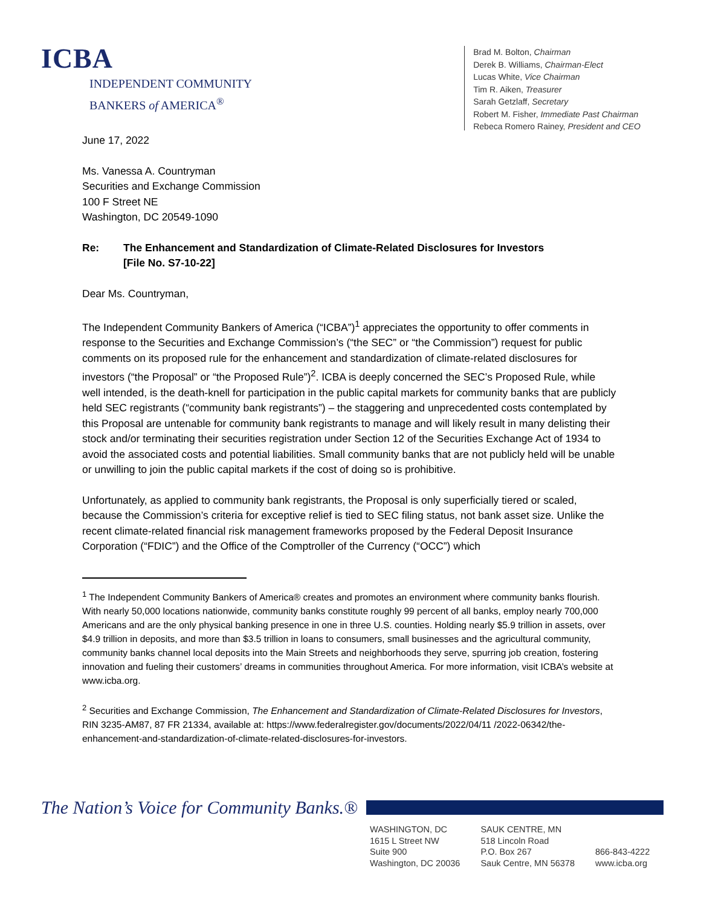ICBA
INDEPENDENT COMMUNITY
BANKERS of AMERICA<sup>®</sup>
Brad M. Bolton, Chairman
Derek B. Williams, Chairman-Elect
Lucas White, Vice Chairman
Tim R. Aiken, Treasurer
Sarah Getzlaff, Secretary
Robert M. Fisher, Immediate Past Chairman
Rebeca Romero Rainey, President and CEO
June 17, 2022
Ms. Vanessa A. Countryman
Securities and Exchange Commission
100 F Street NE
Washington, DC 20549-1090
Re: The Enhancement and Standardization of Climate-Related Disclosures for Investors
[File No. S7-10-22]
Dear Ms. Countryman,
The Independent Community Bankers of America (“ICBA”)<sup>1</sup> appreciates the opportunity to offer comments in response to the Securities and Exchange Commission’s (“the SEC” or “the Commission”) request for public comments on its proposed rule for the enhancement and standardization of climate-related disclosures for investors (“the Proposal” or “the Proposed Rule”)<sup>2</sup>. ICBA is deeply concerned the SEC’s Proposed Rule, while well intended, is the death-knell for participation in the public capital markets for community banks that are publicly held SEC registrants (“community bank registrants”) – the staggering and unprecedented costs contemplated by this Proposal are untenable for community bank registrants to manage and will likely result in many delisting their stock and/or terminating their securities registration under Section 12 of the Securities Exchange Act of 1934 to avoid the associated costs and potential liabilities. Small community banks that are not publicly held will be unable or unwilling to join the public capital markets if the cost of doing so is prohibitive.
Unfortunately, as applied to community bank registrants, the Proposal is only superficially tiered or scaled, because the Commission’s criteria for exceptive relief is tied to SEC filing status, not bank asset size. Unlike the recent climate-related financial risk management frameworks proposed by the Federal Deposit Insurance Corporation (“FDIC”) and the Office of the Comptroller of the Currency (“OCC”) which
<sup>1</sup> The Independent Community Bankers of America® creates and promotes an environment where community banks flourish. With nearly 50,000 locations nationwide, community banks constitute roughly 99 percent of all banks, employ nearly 700,000 Americans and are the only physical banking presence in one in three U.S. counties. Holding nearly $5.9 trillion in assets, over $4.9 trillion in deposits, and more than $3.5 trillion in loans to consumers, small businesses and the agricultural community, community banks channel local deposits into the Main Streets and neighborhoods they serve, spurring job creation, fostering innovation and fueling their customers’ dreams in communities throughout America. For more information, visit ICBA’s website at www.icba.org.
<sup>2</sup> Securities and Exchange Commission, The Enhancement and Standardization of Climate-Related Disclosures for Investors, RIN 3235-AM87, 87 FR 21334, available at: https://www.federalregister.gov/documents/2022/04/11 /2022-06342/the-enhancement-and-standardization-of-climate-related-disclosures-for-investors.
The Nation’s Voice for Community Banks.®
WASHINGTON, DC
1615 L Street NW
Suite 900
Washington, DC 20036
SAUK CENTRE, MN
518 Lincoln Road
P.O. Box 267
Sauk Centre, MN 56378
866-843-4222
www.icba.org